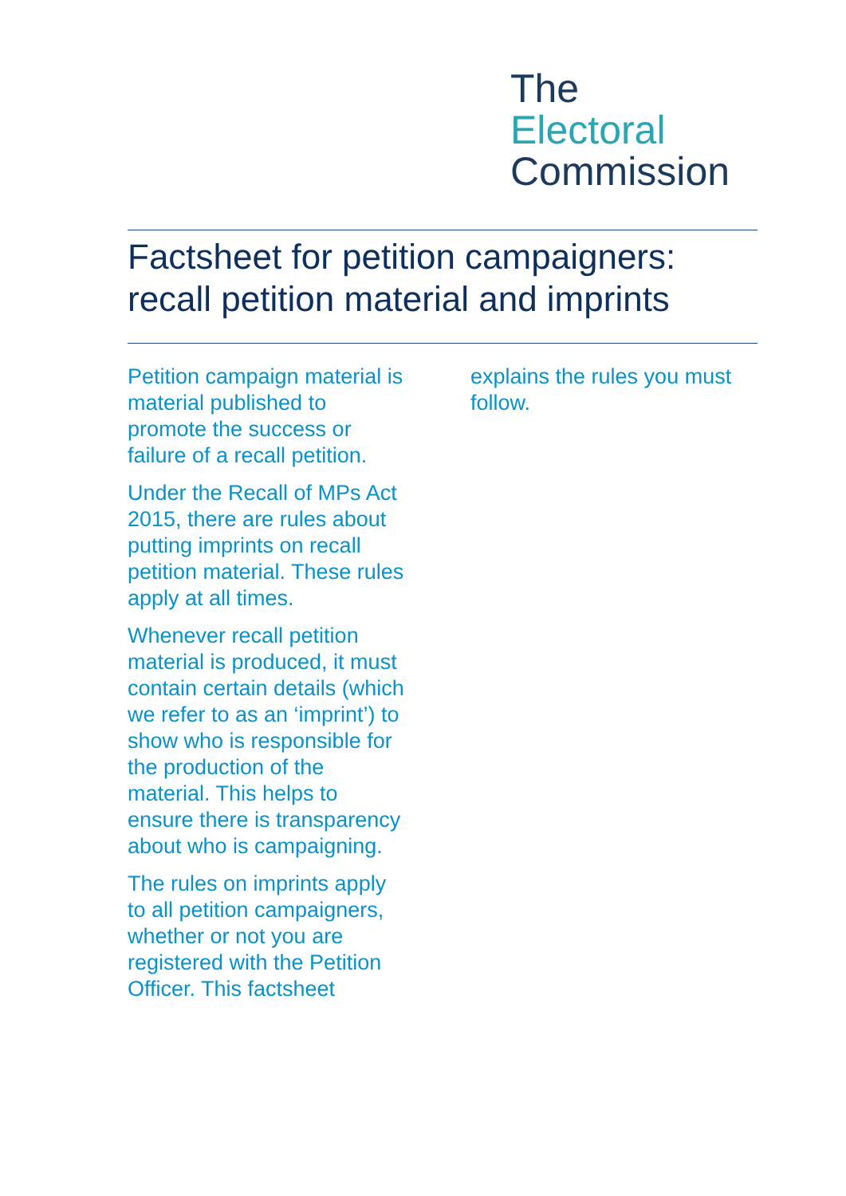The
Electoral
Commission
Factsheet for petition campaigners: recall petition material and imprints
Petition campaign material is material published to promote the success or failure of a recall petition.
Under the Recall of MPs Act 2015, there are rules about putting imprints on recall petition material. These rules apply at all times.
Whenever recall petition material is produced, it must contain certain details (which we refer to as an ‘imprint’) to show who is responsible for the production of the material. This helps to ensure there is transparency about who is campaigning.
The rules on imprints apply to all petition campaigners, whether or not you are registered with the Petition Officer. This factsheet explains the rules you must follow.